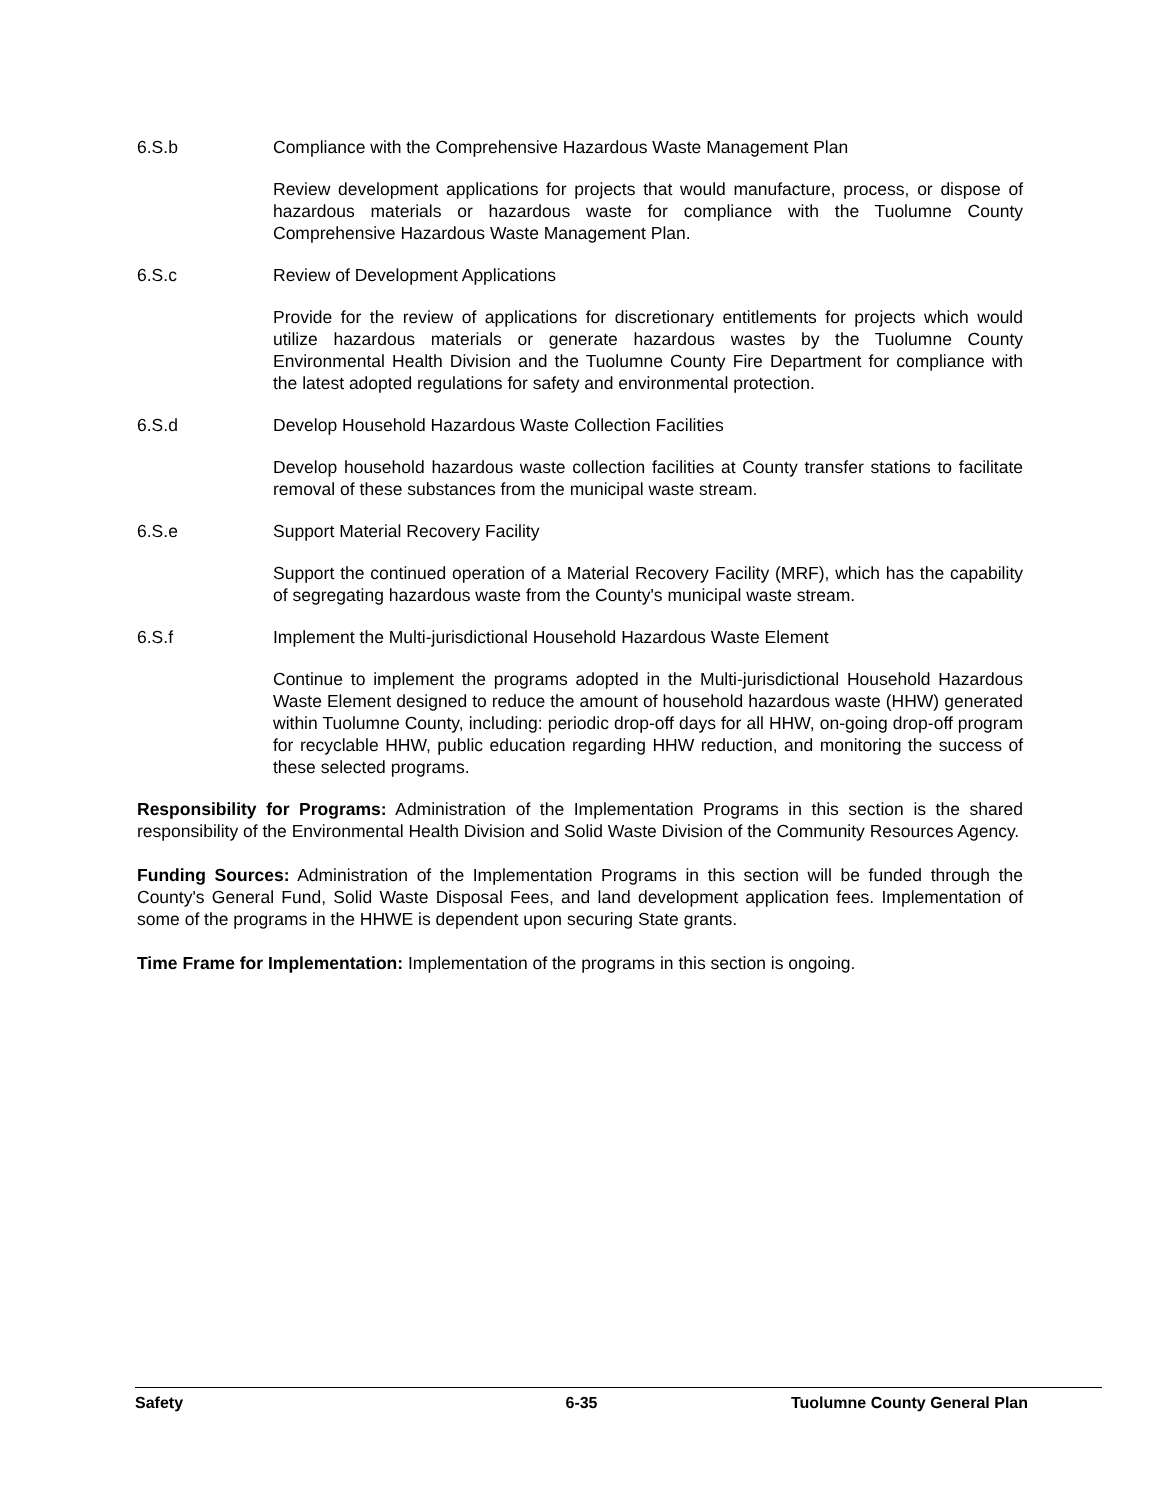6.S.b Compliance with the Comprehensive Hazardous Waste Management Plan
Review development applications for projects that would manufacture, process, or dispose of hazardous materials or hazardous waste for compliance with the Tuolumne County Comprehensive Hazardous Waste Management Plan.
6.S.c Review of Development Applications
Provide for the review of applications for discretionary entitlements for projects which would utilize hazardous materials or generate hazardous wastes by the Tuolumne County Environmental Health Division and the Tuolumne County Fire Department for compliance with the latest adopted regulations for safety and environmental protection.
6.S.d Develop Household Hazardous Waste Collection Facilities
Develop household hazardous waste collection facilities at County transfer stations to facilitate removal of these substances from the municipal waste stream.
6.S.e Support Material Recovery Facility
Support the continued operation of a Material Recovery Facility (MRF), which has the capability of segregating hazardous waste from the County's municipal waste stream.
6.S.f Implement the Multi-jurisdictional Household Hazardous Waste Element
Continue to implement the programs adopted in the Multi-jurisdictional Household Hazardous Waste Element designed to reduce the amount of household hazardous waste (HHW) generated within Tuolumne County, including: periodic drop-off days for all HHW, on-going drop-off program for recyclable HHW, public education regarding HHW reduction, and monitoring the success of these selected programs.
Responsibility for Programs: Administration of the Implementation Programs in this section is the shared responsibility of the Environmental Health Division and Solid Waste Division of the Community Resources Agency.
Funding Sources: Administration of the Implementation Programs in this section will be funded through the County's General Fund, Solid Waste Disposal Fees, and land development application fees. Implementation of some of the programs in the HHWE is dependent upon securing State grants.
Time Frame for Implementation: Implementation of the programs in this section is ongoing.
Safety 6-35 Tuolumne County General Plan